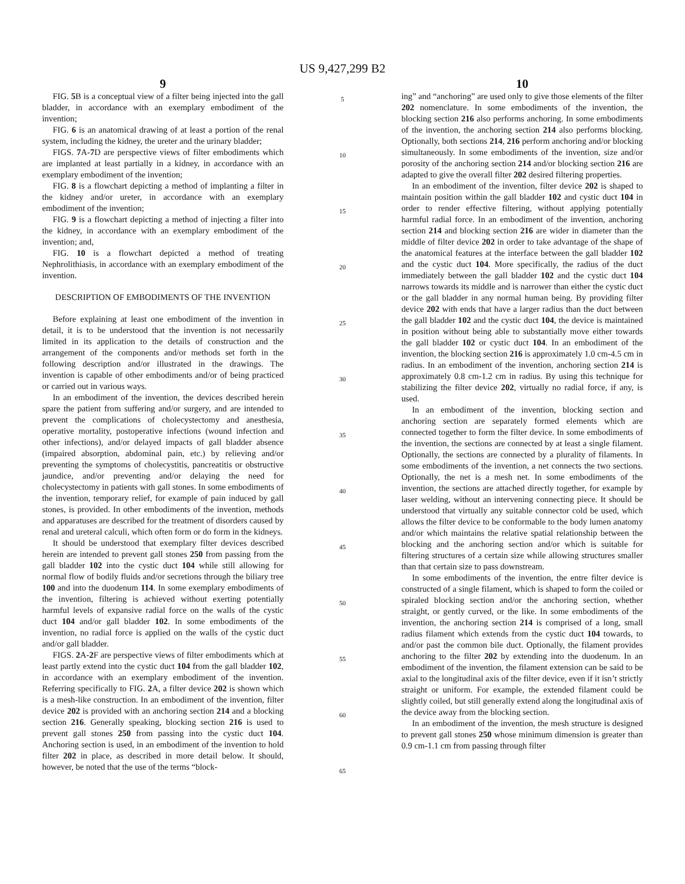US 9,427,299 B2
9
FIG. 5 B is a conceptual view of a filter being injected into the gall bladder, in accordance with an exemplary embodiment of the invention;
FIG. 6 is an anatomical drawing of at least a portion of the renal system, including the kidney, the ureter and the urinary bladder;
FIGS. 7 A-7 D are perspective views of filter embodiments which are implanted at least partially in a kidney, in accordance with an exemplary embodiment of the invention;
FIG. 8 is a flowchart depicting a method of implanting a filter in the kidney and/or ureter, in accordance with an exemplary embodiment of the invention;
FIG. 9 is a flowchart depicting a method of injecting a filter into the kidney, in accordance with an exemplary embodiment of the invention; and,
FIG. 10 is a flowchart depicted a method of treating Nephrolithiasis, in accordance with an exemplary embodiment of the invention.
DESCRIPTION OF EMBODIMENTS OF THE INVENTION
Before explaining at least one embodiment of the invention in detail, it is to be understood that the invention is not necessarily limited in its application to the details of construction and the arrangement of the components and/or methods set forth in the following description and/or illustrated in the drawings. The invention is capable of other embodiments and/or of being practiced or carried out in various ways.
In an embodiment of the invention, the devices described herein spare the patient from suffering and/or surgery, and are intended to prevent the complications of cholecystectomy and anesthesia, operative mortality, postoperative infections (wound infection and other infections), and/or delayed impacts of gall bladder absence (impaired absorption, abdominal pain, etc.) by relieving and/or preventing the symptoms of cholecystitis, pancreatitis or obstructive jaundice, and/or preventing and/or delaying the need for cholecystectomy in patients with gall stones. In some embodiments of the invention, temporary relief, for example of pain induced by gall stones, is provided. In other embodiments of the invention, methods and apparatuses are described for the treatment of disorders caused by renal and ureteral calculi, which often form or do form in the kidneys.
It should be understood that exemplary filter devices described herein are intended to prevent gall stones 250 from passing from the gall bladder 102 into the cystic duct 104 while still allowing for normal flow of bodily fluids and/or secretions through the biliary tree 100 and into the duodenum 114. In some exemplary embodiments of the invention, filtering is achieved without exerting potentially harmful levels of expansive radial force on the walls of the cystic duct 104 and/or gall bladder 102. In some embodiments of the invention, no radial force is applied on the walls of the cystic duct and/or gall bladder.
FIGS. 2 A-2 F are perspective views of filter embodiments which at least partly extend into the cystic duct 104 from the gall bladder 102, in accordance with an exemplary embodiment of the invention. Referring specifically to FIG. 2 A, a filter device 202 is shown which is a mesh-like construction. In an embodiment of the invention, filter device 202 is provided with an anchoring section 214 and a blocking section 216. Generally speaking, blocking section 216 is used to prevent gall stones 250 from passing into the cystic duct 104. Anchoring section is used, in an embodiment of the invention to hold filter 202 in place, as described in more detail below. It should, however, be noted that the use of the terms “block-
5
10
15
20
25
30
35
40
45
50
55
60
65
10
ing” and “anchoring” are used only to give those elements of the filter 202 nomenclature. In some embodiments of the invention, the blocking section 216 also performs anchoring. In some embodiments of the invention, the anchoring section 214 also performs blocking. Optionally, both sections 214, 216 perform anchoring and/or blocking simultaneously. In some embodiments of the invention, size and/or porosity of the anchoring section 214 and/or blocking section 216 are adapted to give the overall filter 202 desired filtering properties.
In an embodiment of the invention, filter device 202 is shaped to maintain position within the gall bladder 102 and cystic duct 104 in order to render effective filtering, without applying potentially harmful radial force. In an embodiment of the invention, anchoring section 214 and blocking section 216 are wider in diameter than the middle of filter device 202 in order to take advantage of the shape of the anatomical features at the interface between the gall bladder 102 and the cystic duct 104. More specifically, the radius of the duct immediately between the gall bladder 102 and the cystic duct 104 narrows towards its middle and is narrower than either the cystic duct or the gall bladder in any normal human being. By providing filter device 202 with ends that have a larger radius than the duct between the gall bladder 102 and the cystic duct 104, the device is maintained in position without being able to substantially move either towards the gall bladder 102 or cystic duct 104. In an embodiment of the invention, the blocking section 216 is approximately 1.0 cm-4.5 cm in radius. In an embodiment of the invention, anchoring section 214 is approximately 0.8 cm-1.2 cm in radius. By using this technique for stabilizing the filter device 202, virtually no radial force, if any, is used.
In an embodiment of the invention, blocking section and anchoring section are separately formed elements which are connected together to form the filter device. In some embodiments of the invention, the sections are connected by at least a single filament. Optionally, the sections are connected by a plurality of filaments. In some embodiments of the invention, a net connects the two sections. Optionally, the net is a mesh net. In some embodiments of the invention, the sections are attached directly together, for example by laser welding, without an intervening connecting piece. It should be understood that virtually any suitable connector cold be used, which allows the filter device to be conformable to the body lumen anatomy and/or which maintains the relative spatial relationship between the blocking and the anchoring section and/or which is suitable for filtering structures of a certain size while allowing structures smaller than that certain size to pass downstream.
In some embodiments of the invention, the entre filter device is constructed of a single filament, which is shaped to form the coiled or spiraled blocking section and/or the anchoring section, whether straight, or gently curved, or the like. In some embodiments of the invention, the anchoring section 214 is comprised of a long, small radius filament which extends from the cystic duct 104 towards, to and/or past the common bile duct. Optionally, the filament provides anchoring to the filter 202 by extending into the duodenum. In an embodiment of the invention, the filament extension can be said to be axial to the longitudinal axis of the filter device, even if it isn’t strictly straight or uniform. For example, the extended filament could be slightly coiled, but still generally extend along the longitudinal axis of the device away from the blocking section.
In an embodiment of the invention, the mesh structure is designed to prevent gall stones 250 whose minimum dimension is greater than 0.9 cm-1.1 cm from passing through filter